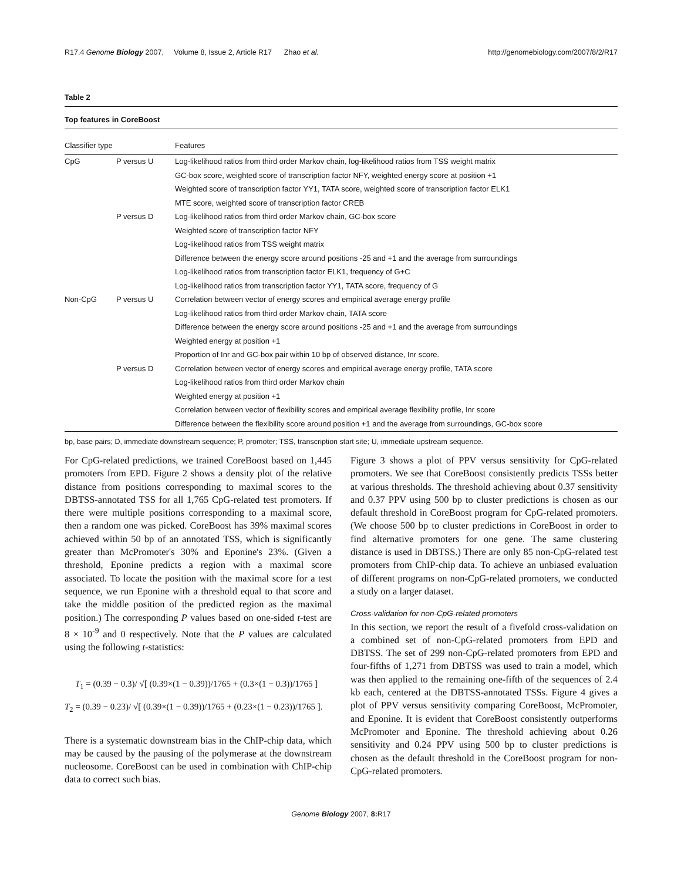R17.4 Genome Biology 2007, Volume 8, Issue 2, Article R17 Zhao et al. http://genomebiology.com/2007/8/2/R17
Table 2
Top features in CoreBoost
| Classifier type | | Features |
| --- | --- | --- |
| CpG | P versus U | Log-likelihood ratios from third order Markov chain, log-likelihood ratios from TSS weight matrix |
| | | GC-box score, weighted score of transcription factor NFY, weighted energy score at position +1 |
| | | Weighted score of transcription factor YY1, TATA score, weighted score of transcription factor ELK1 |
| | | MTE score, weighted score of transcription factor CREB |
| | P versus D | Log-likelihood ratios from third order Markov chain, GC-box score |
| | | Weighted score of transcription factor NFY |
| | | Log-likelihood ratios from TSS weight matrix |
| | | Difference between the energy score around positions -25 and +1 and the average from surroundings |
| | | Log-likelihood ratios from transcription factor ELK1, frequency of G+C |
| | | Log-likelihood ratios from transcription factor YY1, TATA score, frequency of G |
| Non-CpG | P versus U | Correlation between vector of energy scores and empirical average energy profile |
| | | Log-likelihood ratios from third order Markov chain, TATA score |
| | | Difference between the energy score around positions -25 and +1 and the average from surroundings |
| | | Weighted energy at position +1 |
| | | Proportion of Inr and GC-box pair within 10 bp of observed distance, Inr score. |
| | P versus D | Correlation between vector of energy scores and empirical average energy profile, TATA score |
| | | Log-likelihood ratios from third order Markov chain |
| | | Weighted energy at position +1 |
| | | Correlation between vector of flexibility scores and empirical average flexibility profile, Inr score |
| | | Difference between the flexibility score around position +1 and the average from surroundings, GC-box score |
bp, base pairs; D, immediate downstream sequence; P, promoter; TSS, transcription start site; U, immediate upstream sequence.
For CpG-related predictions, we trained CoreBoost based on 1,445 promoters from EPD. Figure 2 shows a density plot of the relative distance from positions corresponding to maximal scores to the DBTSS-annotated TSS for all 1,765 CpG-related test promoters. If there were multiple positions corresponding to a maximal score, then a random one was picked. CoreBoost has 39% maximal scores achieved within 50 bp of an annotated TSS, which is significantly greater than McPromoter's 30% and Eponine's 23%. (Given a threshold, Eponine predicts a region with a maximal score associated. To locate the position with the maximal score for a test sequence, we run Eponine with a threshold equal to that score and take the middle position of the predicted region as the maximal position.) The corresponding P values based on one-sided t-test are 8 × 10<sup>-9</sup> and 0 respectively. Note that the P values are calculated using the following t-statistics:
T<sub>1</sub> = (0.39 − 0.3)/ √[ (0.39×(1 − 0.39))/1765 + (0.3×(1 − 0.3))/1765 ]
T<sub>2</sub> = (0.39 − 0.23)/ √[ (0.39×(1 − 0.39))/1765 + (0.23×(1 − 0.23))/1765 ].
There is a systematic downstream bias in the ChIP-chip data, which may be caused by the pausing of the polymerase at the downstream nucleosome. CoreBoost can be used in combination with ChIP-chip data to correct such bias.
Figure 3 shows a plot of PPV versus sensitivity for CpG-related promoters. We see that CoreBoost consistently predicts TSSs better at various thresholds. The threshold achieving about 0.37 sensitivity and 0.37 PPV using 500 bp to cluster predictions is chosen as our default threshold in CoreBoost program for CpG-related promoters. (We choose 500 bp to cluster predictions in CoreBoost in order to find alternative promoters for one gene. The same clustering distance is used in DBTSS.) There are only 85 non-CpG-related test promoters from ChIP-chip data. To achieve an unbiased evaluation of different programs on non-CpG-related promoters, we conducted a study on a larger dataset.
Cross-validation for non-CpG-related promoters
In this section, we report the result of a fivefold cross-validation on a combined set of non-CpG-related promoters from EPD and DBTSS. The set of 299 non-CpG-related promoters from EPD and four-fifths of 1,271 from DBTSS was used to train a model, which was then applied to the remaining one-fifth of the sequences of 2.4 kb each, centered at the DBTSS-annotated TSSs. Figure 4 gives a plot of PPV versus sensitivity comparing CoreBoost, McPromoter, and Eponine. It is evident that CoreBoost consistently outperforms McPromoter and Eponine. The threshold achieving about 0.26 sensitivity and 0.24 PPV using 500 bp to cluster predictions is chosen as the default threshold in the CoreBoost program for non-CpG-related promoters.
Genome Biology 2007, 8: R17